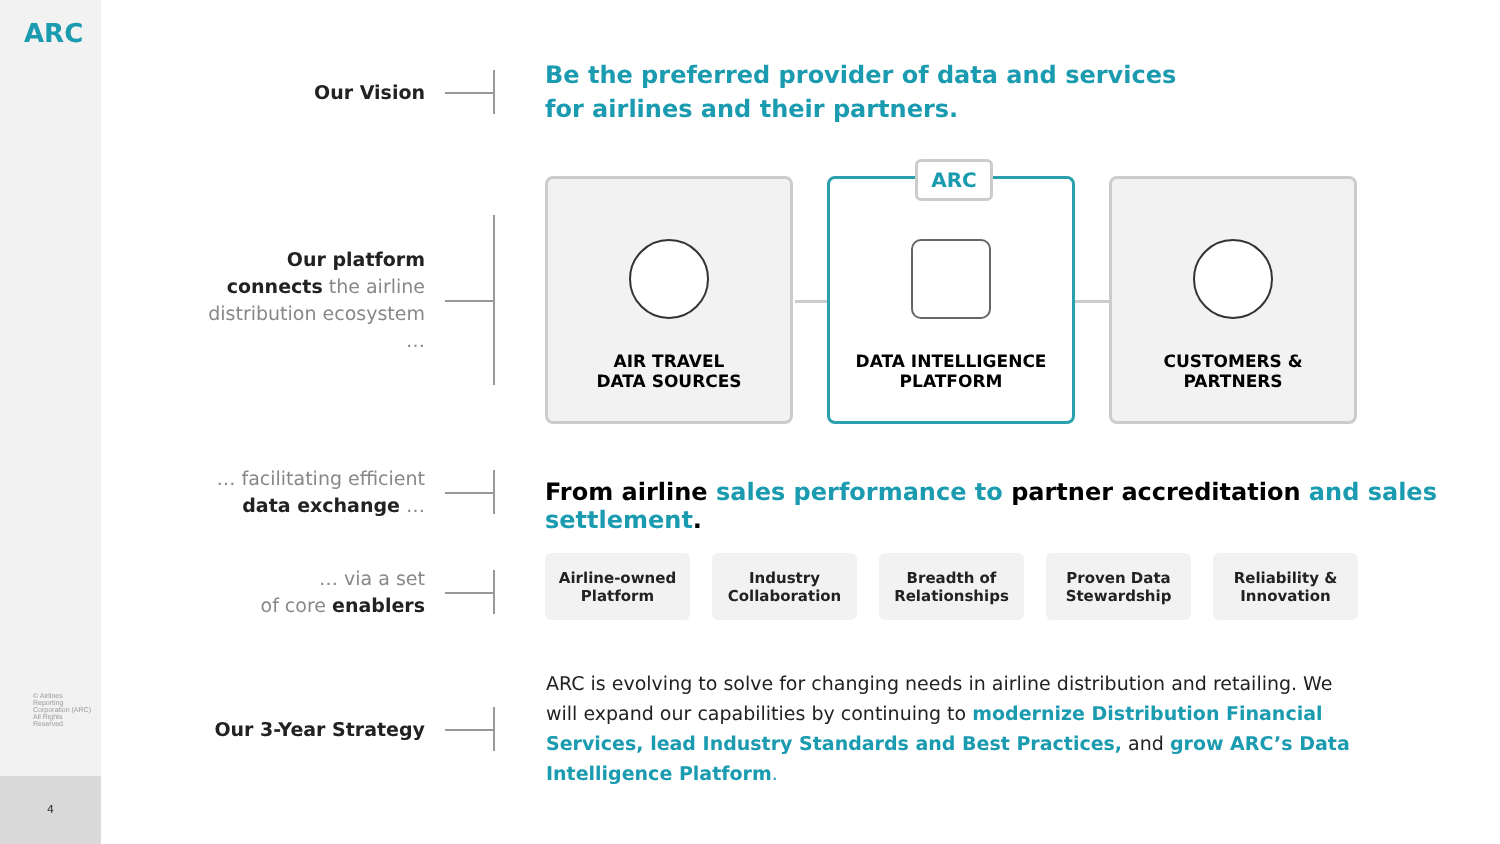ARC
© Airlines Reporting Corporation (ARC) All Rights Reserved.
4
Our Vision
Be the preferred provider of data and services
for airlines and their partners.
Our platform connects the airline distribution ecosystem …
AIR TRAVEL
DATA SOURCES
ARC
DATA INTELLIGENCE
PLATFORM
CUSTOMERS &
PARTNERS
… facilitating efficient
data exchange …
From airline sales performance to partner accreditation and sales settlement.
… via a set
of core enablers
Airline-owned
Platform
Industry
Collaboration
Breadth of
Relationships
Proven Data
Stewardship
Reliability &
Innovation
Our 3-Year Strategy
ARC is evolving to solve for changing needs in airline distribution and retailing. We will expand our capabilities by continuing to modernize Distribution Financial Services, lead Industry Standards and Best Practices, and grow ARC’s Data Intelligence Platform.